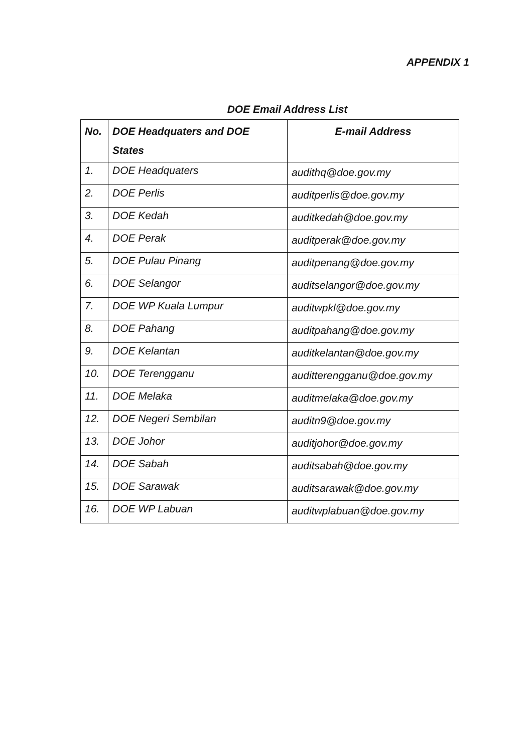APPENDIX 1
DOE Email Address List
| No. | DOE Headquaters and DOE States | E-mail Address |
| --- | --- | --- |
| 1. | DOE Headquaters | audithq@doe.gov.my |
| 2. | DOE Perlis | auditperlis@doe.gov.my |
| 3. | DOE Kedah | auditkedah@doe.gov.my |
| 4. | DOE Perak | auditperak@doe.gov.my |
| 5. | DOE Pulau Pinang | auditpenang@doe.gov.my |
| 6. | DOE Selangor | auditselangor@doe.gov.my |
| 7. | DOE WP Kuala Lumpur | auditwpkl@doe.gov.my |
| 8. | DOE Pahang | auditpahang@doe.gov.my |
| 9. | DOE Kelantan | auditkelantan@doe.gov.my |
| 10. | DOE Terengganu | auditterengganu@doe.gov.my |
| 11. | DOE Melaka | auditmelaka@doe.gov.my |
| 12. | DOE Negeri Sembilan | auditn9@doe.gov.my |
| 13. | DOE Johor | auditjohor@doe.gov.my |
| 14. | DOE Sabah | auditsabah@doe.gov.my |
| 15. | DOE Sarawak | auditsarawak@doe.gov.my |
| 16. | DOE WP Labuan | auditwplabuan@doe.gov.my |